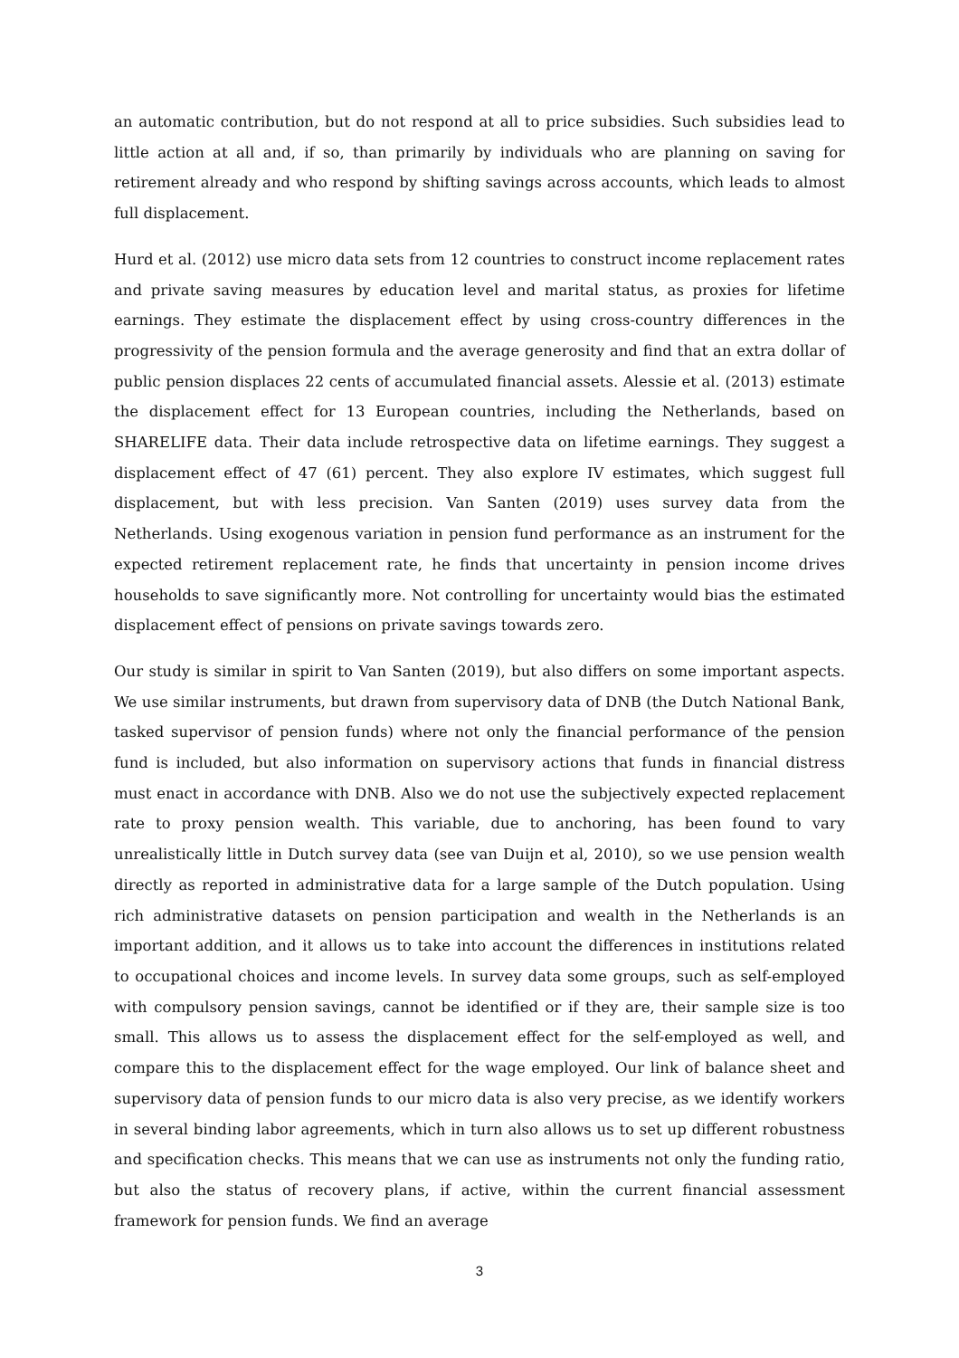an automatic contribution, but do not respond at all to price subsidies. Such subsidies lead to little action at all and, if so, than primarily by individuals who are planning on saving for retirement already and who respond by shifting savings across accounts, which leads to almost full displacement.
Hurd et al. (2012) use micro data sets from 12 countries to construct income replacement rates and private saving measures by education level and marital status, as proxies for lifetime earnings. They estimate the displacement effect by using cross-country differences in the progressivity of the pension formula and the average generosity and find that an extra dollar of public pension displaces 22 cents of accumulated financial assets. Alessie et al. (2013) estimate the displacement effect for 13 European countries, including the Netherlands, based on SHARELIFE data. Their data include retrospective data on lifetime earnings. They suggest a displacement effect of 47 (61) percent. They also explore IV estimates, which suggest full displacement, but with less precision. Van Santen (2019) uses survey data from the Netherlands. Using exogenous variation in pension fund performance as an instrument for the expected retirement replacement rate, he finds that uncertainty in pension income drives households to save significantly more. Not controlling for uncertainty would bias the estimated displacement effect of pensions on private savings towards zero.
Our study is similar in spirit to Van Santen (2019), but also differs on some important aspects. We use similar instruments, but drawn from supervisory data of DNB (the Dutch National Bank, tasked supervisor of pension funds) where not only the financial performance of the pension fund is included, but also information on supervisory actions that funds in financial distress must enact in accordance with DNB. Also we do not use the subjectively expected replacement rate to proxy pension wealth. This variable, due to anchoring, has been found to vary unrealistically little in Dutch survey data (see van Duijn et al, 2010), so we use pension wealth directly as reported in administrative data for a large sample of the Dutch population. Using rich administrative datasets on pension participation and wealth in the Netherlands is an important addition, and it allows us to take into account the differences in institutions related to occupational choices and income levels. In survey data some groups, such as self-employed with compulsory pension savings, cannot be identified or if they are, their sample size is too small. This allows us to assess the displacement effect for the self-employed as well, and compare this to the displacement effect for the wage employed. Our link of balance sheet and supervisory data of pension funds to our micro data is also very precise, as we identify workers in several binding labor agreements, which in turn also allows us to set up different robustness and specification checks. This means that we can use as instruments not only the funding ratio, but also the status of recovery plans, if active, within the current financial assessment framework for pension funds. We find an average
3